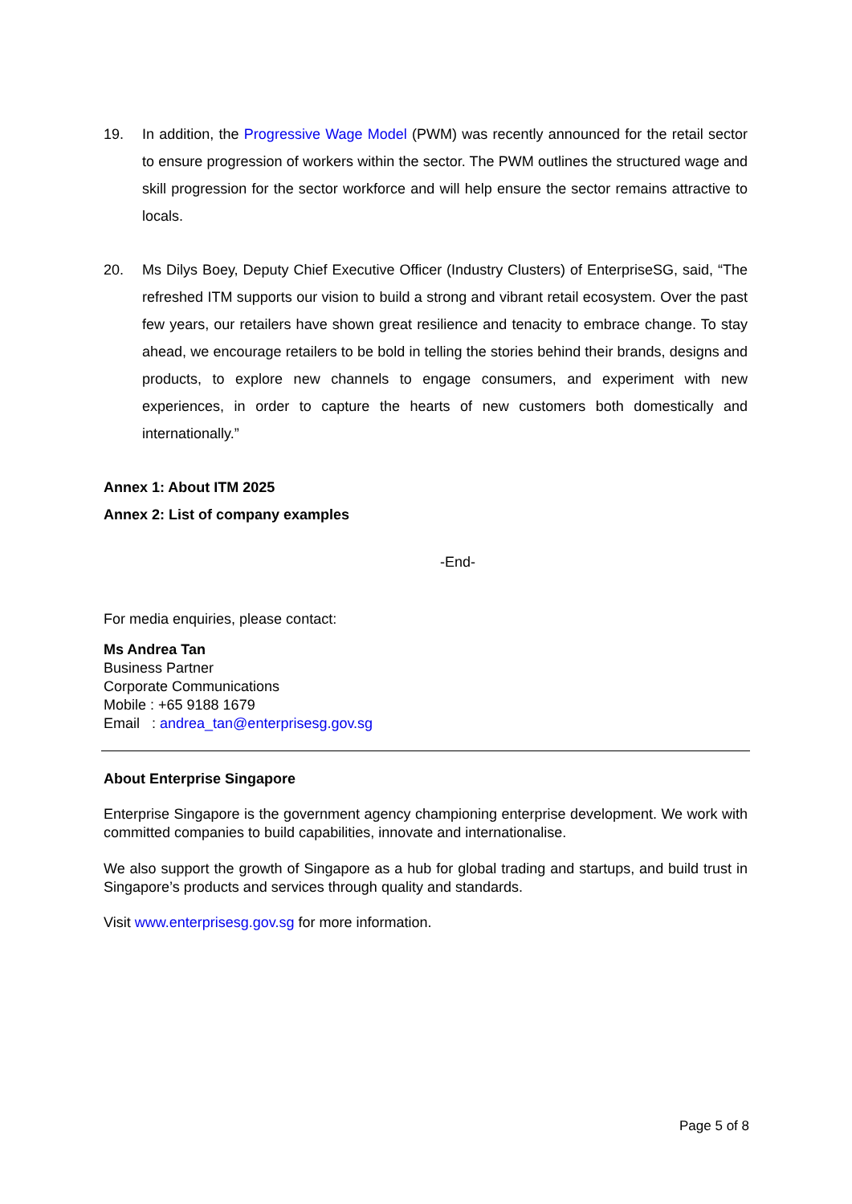19. In addition, the Progressive Wage Model (PWM) was recently announced for the retail sector to ensure progression of workers within the sector. The PWM outlines the structured wage and skill progression for the sector workforce and will help ensure the sector remains attractive to locals.
20. Ms Dilys Boey, Deputy Chief Executive Officer (Industry Clusters) of EnterpriseSG, said, “The refreshed ITM supports our vision to build a strong and vibrant retail ecosystem. Over the past few years, our retailers have shown great resilience and tenacity to embrace change. To stay ahead, we encourage retailers to be bold in telling the stories behind their brands, designs and products, to explore new channels to engage consumers, and experiment with new experiences, in order to capture the hearts of new customers both domestically and internationally.”
Annex 1: About ITM 2025
Annex 2: List of company examples
-End-
For media enquiries, please contact:
Ms Andrea Tan
Business Partner
Corporate Communications
Mobile : +65 9188 1679
Email : andrea_tan@enterprisesg.gov.sg
About Enterprise Singapore
Enterprise Singapore is the government agency championing enterprise development. We work with committed companies to build capabilities, innovate and internationalise.
We also support the growth of Singapore as a hub for global trading and startups, and build trust in Singapore’s products and services through quality and standards.
Visit www.enterprisesg.gov.sg for more information.
Page 5 of 8